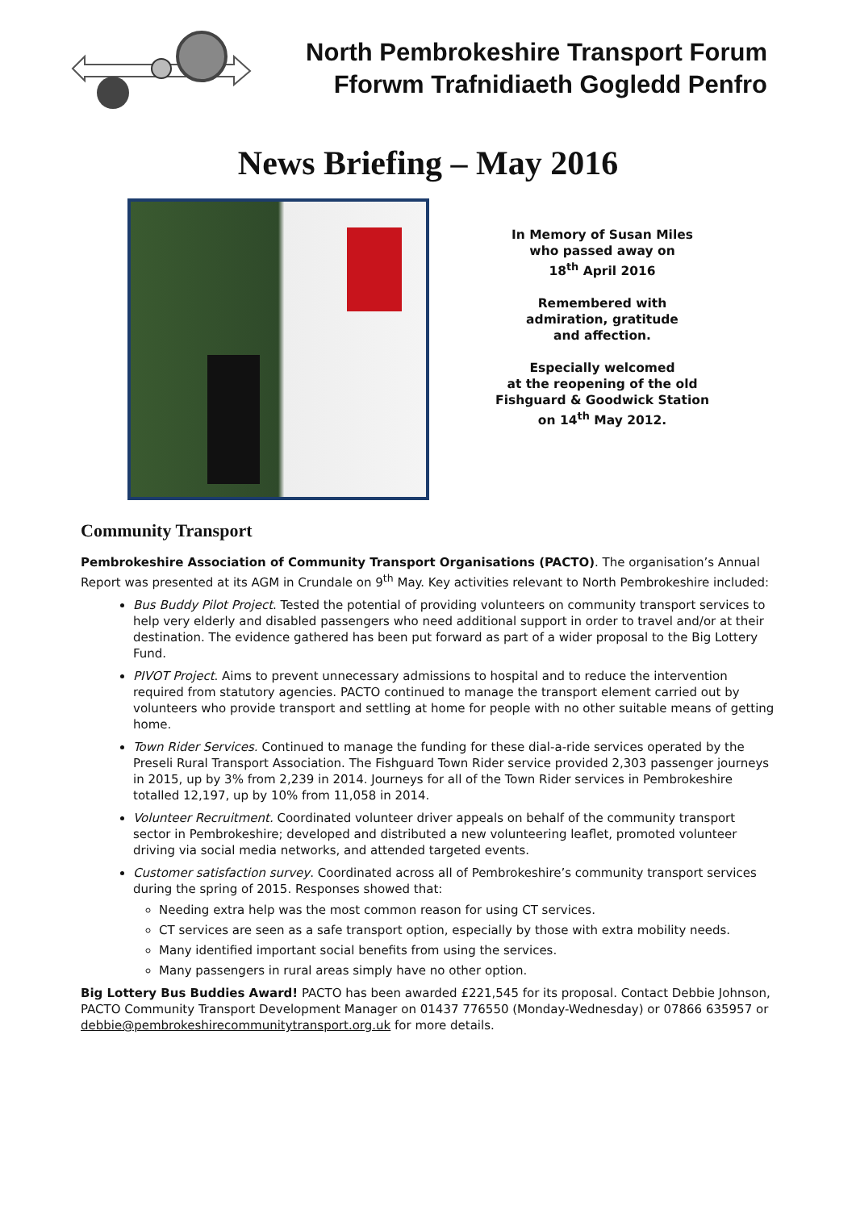North Pembrokeshire Transport Forum
Fforwm Trafnidiaeth Gogledd Penfro
News Briefing – May 2016
In Memory of Susan Miles
who passed away on
18<sup>th</sup> April 2016
Remembered with
admiration, gratitude
and affection.
Especially welcomed
at the reopening of the old
Fishguard & Goodwick Station
on 14<sup>th</sup> May 2012.
Community Transport
Pembrokeshire Association of Community Transport Organisations (PACTO). The organisation’s Annual Report was presented at its AGM in Crundale on 9<sup>th</sup> May. Key activities relevant to North Pembrokeshire included:
Bus Buddy Pilot Project. Tested the potential of providing volunteers on community transport services to help very elderly and disabled passengers who need additional support in order to travel and/or at their destination. The evidence gathered has been put forward as part of a wider proposal to the Big Lottery Fund.
PIVOT Project. Aims to prevent unnecessary admissions to hospital and to reduce the intervention required from statutory agencies. PACTO continued to manage the transport element carried out by volunteers who provide transport and settling at home for people with no other suitable means of getting home.
Town Rider Services. Continued to manage the funding for these dial-a-ride services operated by the Preseli Rural Transport Association. The Fishguard Town Rider service provided 2,303 passenger journeys in 2015, up by 3% from 2,239 in 2014. Journeys for all of the Town Rider services in Pembrokeshire totalled 12,197, up by 10% from 11,058 in 2014.
Volunteer Recruitment. Coordinated volunteer driver appeals on behalf of the community transport sector in Pembrokeshire; developed and distributed a new volunteering leaflet, promoted volunteer driving via social media networks, and attended targeted events.
Customer satisfaction survey. Coordinated across all of Pembrokeshire’s community transport services during the spring of 2015. Responses showed that:
Needing extra help was the most common reason for using CT services.
CT services are seen as a safe transport option, especially by those with extra mobility needs.
Many identified important social benefits from using the services.
Many passengers in rural areas simply have no other option.
Big Lottery Bus Buddies Award! PACTO has been awarded £221,545 for its proposal. Contact Debbie Johnson, PACTO Community Transport Development Manager on 01437 776550 (Monday-Wednesday) or 07866 635957 or debbie@pembrokeshirecommunitytransport.org.uk for more details.